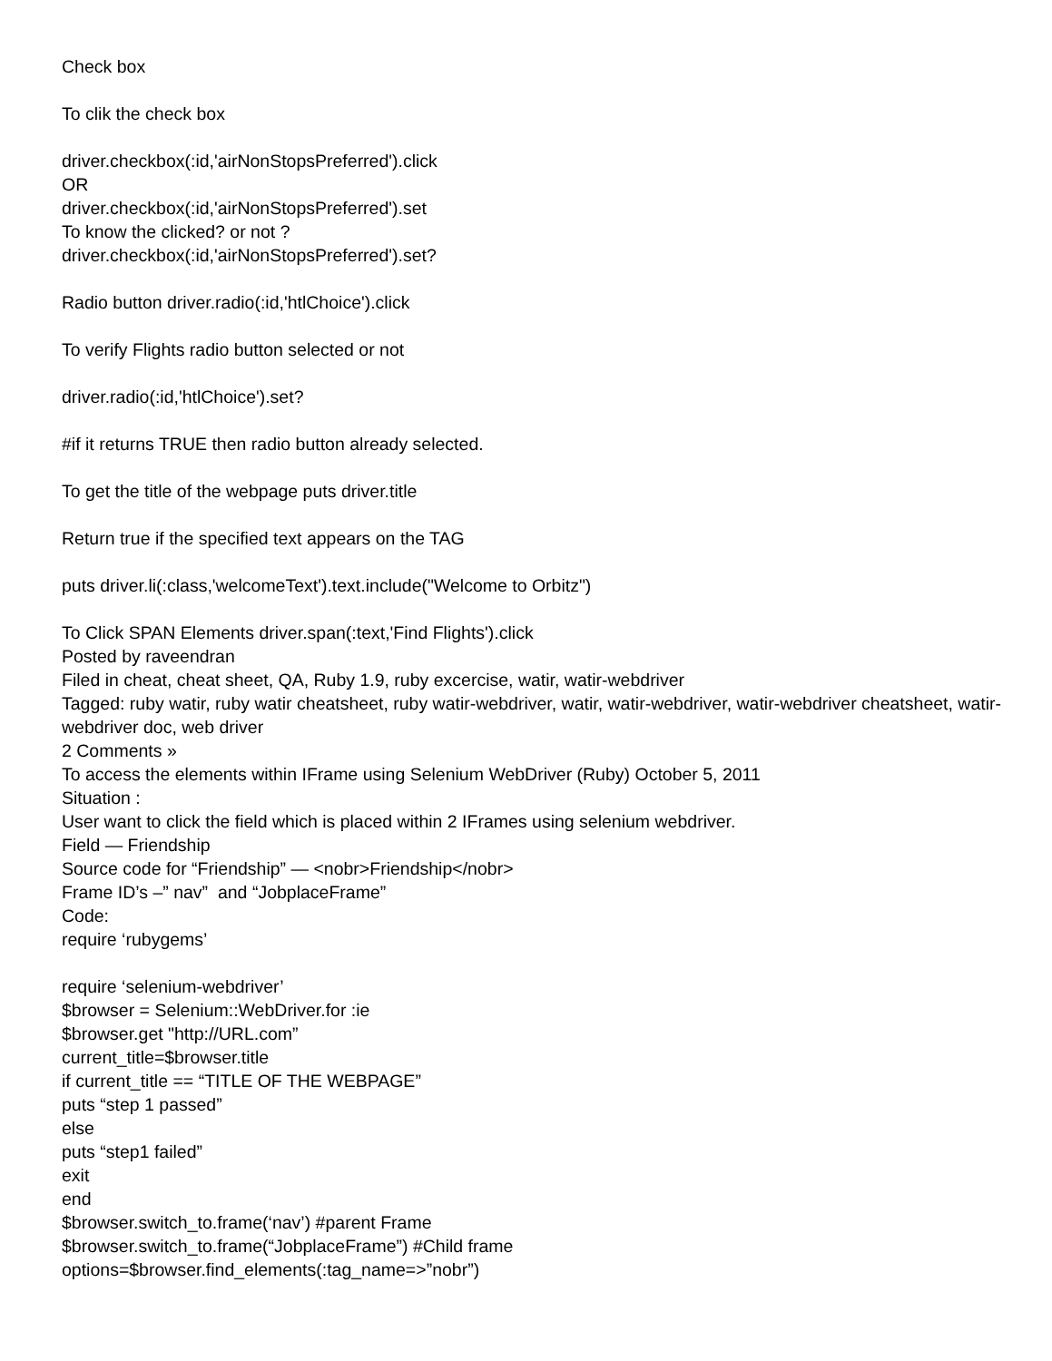Check box
To clik the check box
driver.checkbox(:id,'airNonStopsPreferred').click
OR
driver.checkbox(:id,'airNonStopsPreferred').set
To know the clicked? or not ?
driver.checkbox(:id,'airNonStopsPreferred').set?
Radio button driver.radio(:id,'htlChoice').click
To verify Flights radio button selected or not
driver.radio(:id,'htlChoice').set?
#if it returns TRUE then radio button already selected.
To get the title of the webpage puts driver.title
Return true if the specified text appears on the TAG
puts driver.li(:class,'welcomeText').text.include("Welcome to Orbitz")
To Click SPAN Elements driver.span(:text,'Find Flights').click
Posted by raveendran
Filed in cheat, cheat sheet, QA, Ruby 1.9, ruby excercise, watir, watir-webdriver
Tagged: ruby watir, ruby watir cheatsheet, ruby watir-webdriver, watir, watir-webdriver, watir-webdriver cheatsheet, watir-webdriver doc, web driver
2 Comments »
To access the elements within IFrame using Selenium WebDriver (Ruby) October 5, 2011
Situation :
User want to click the field which is placed within 2 IFrames using selenium webdriver.
Field — Friendship
Source code for “Friendship” — <nobr>Friendship</nobr>
Frame ID’s –” nav” and “JobplaceFrame”
Code:
require ‘rubygems’
require ‘selenium-webdriver’
$browser = Selenium::WebDriver.for :ie
$browser.get "http://URL.com”
current_title=$browser.title
if current_title == “TITLE OF THE WEBPAGE”
puts “step 1 passed”
else
puts “step1 failed”
exit
end
$browser.switch_to.frame(‘nav’) #parent Frame
$browser.switch_to.frame(“JobplaceFrame”) #Child frame
options=$browser.find_elements(:tag_name=>”nobr”)